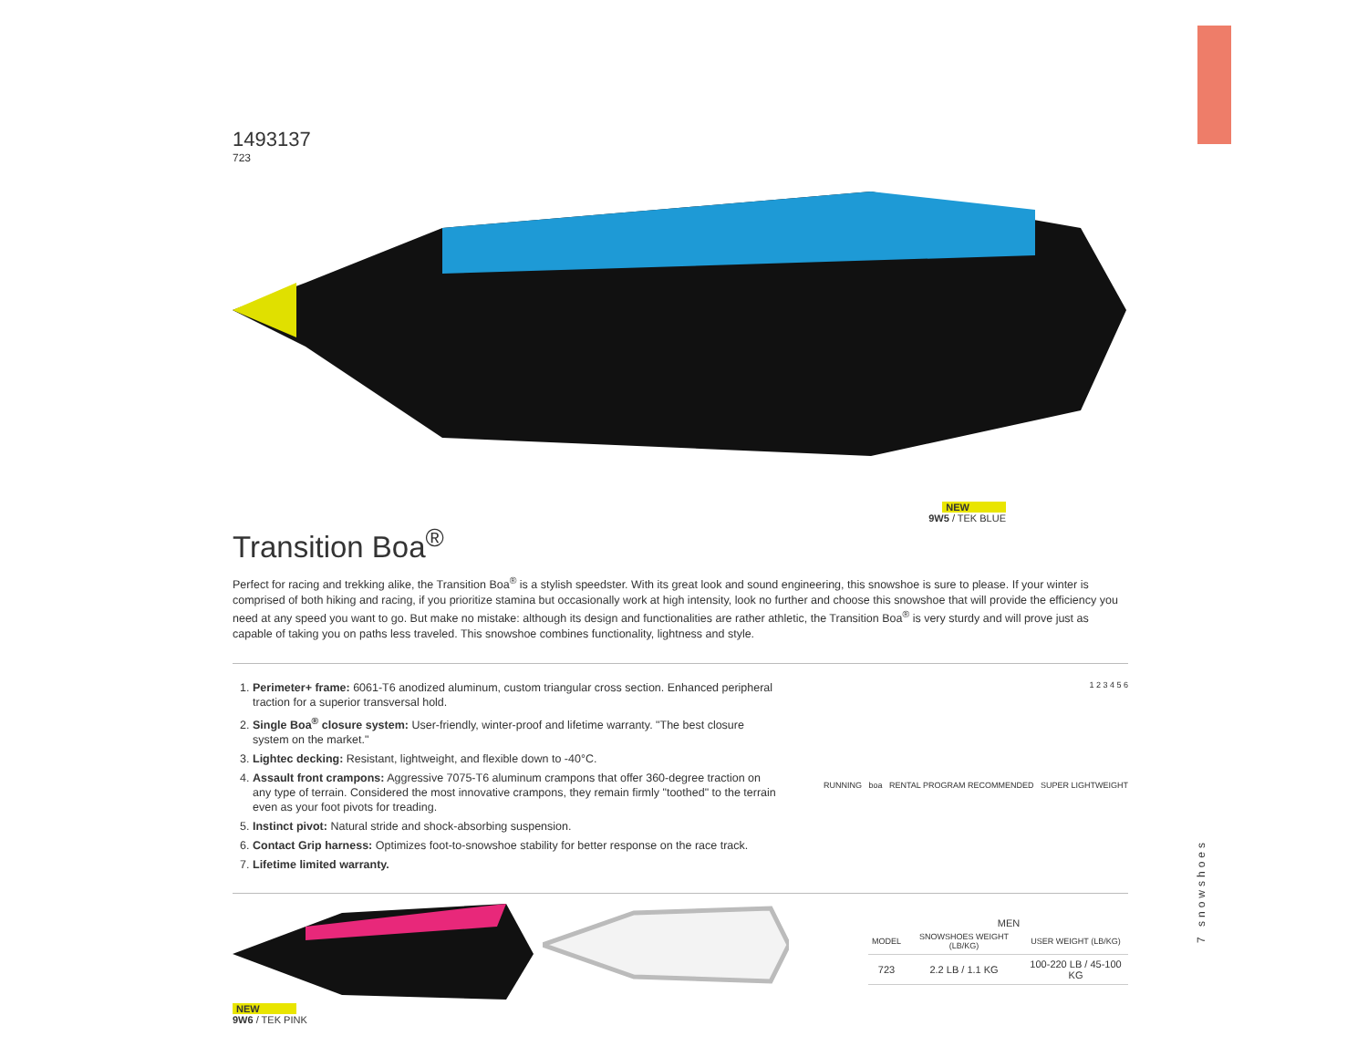1493137
723
NEW
9W5 / TEK BLUE
Transition Boa<sup>®</sup>
Perfect for racing and trekking alike, the Transition Boa<sup>®</sup> is a stylish speedster. With its great look and sound engineering, this snowshoe is sure to please. If your winter is comprised of both hiking and racing, if you prioritize stamina but occasionally work at high intensity, look no further and choose this snowshoe that will provide the efficiency you need at any speed you want to go. But make no mistake: although its design and functionalities are rather athletic, the Transition Boa<sup>®</sup> is very sturdy and will prove just as capable of taking you on paths less traveled. This snowshoe combines functionality, lightness and style.
1. Perimeter+ frame: 6061-T6 anodized aluminum, custom triangular cross section. Enhanced peripheral traction for a superior transversal hold.
2. Single Boa<sup>®</sup> closure system: User-friendly, winter-proof and lifetime warranty. "The best closure system on the market."
3. Lightec decking: Resistant, lightweight, and flexible down to -40°C.
4. Assault front crampons: Aggressive 7075-T6 aluminum crampons that offer 360-degree traction on any type of terrain. Considered the most innovative crampons, they remain firmly "toothed" to the terrain even as your foot pivots for treading.
5. Instinct pivot: Natural stride and shock-absorbing suspension.
6. Contact Grip harness: Optimizes foot-to-snowshoe stability for better response on the race track.
7. Lifetime limited warranty.
1 2 3 4 5 6
RUNNING boa RENTAL PROGRAM RECOMMENDED SUPER LIGHTWEIGHT
NEW
9W6 / TEK PINK
MEN
| MODEL | SNOWSHOES WEIGHT (LB/KG) | USER WEIGHT (LB/KG) |
| --- | --- | --- |
| 723 | 2.2 LB / 1.1 KG | 100-220 LB / 45-100 KG |
7 snowshoes